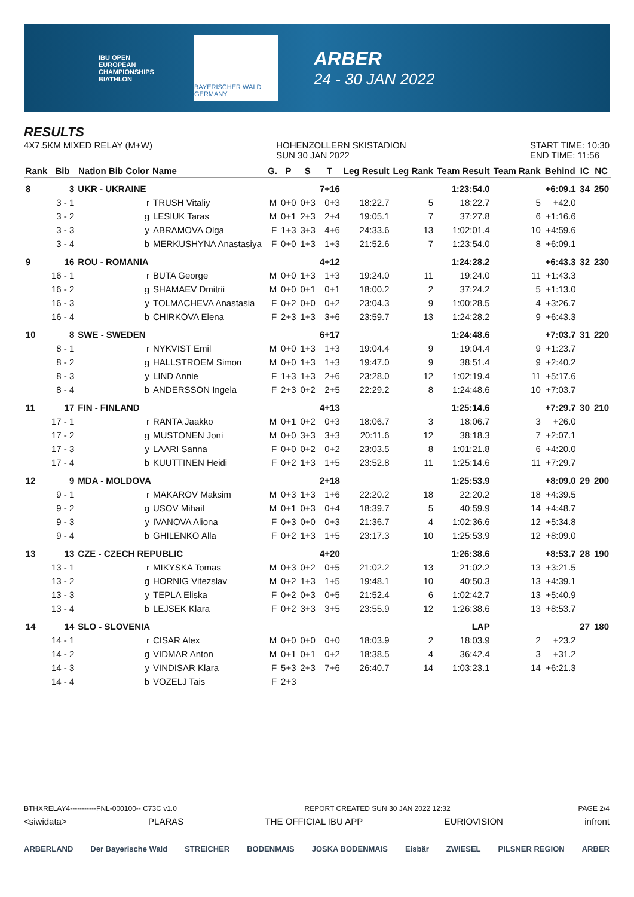IBU OPEN
EUROPEAN
CHAMPIONSHIPS
BIATHLON
BAYERISCHER WALD GERMANY
ARBER
24 - 30 JAN 2022
RESULTS
4X7.5KM MIXED RELAY (M+W) HOHENZOLLERN SKISTADION
SUN 30 JAN 2022 START TIME: 10:30
END TIME: 11:56
| Rank | Bib | Nation Bib Color | Name | G. | P | S | T | Leg Result | Leg Rank | Team Result | Team Rank | Behind | IC | NC |
| --- | --- | --- | --- | --- | --- | --- | --- | --- | --- | --- | --- | --- | --- | --- |
| 8 | 3 | UKR - UKRAINE | | | | | 7+16 | | | 1:23:54.0 | | +6:09.1 | 34 | 250 |
| | 3 - 1 | r | TRUSH Vitaliy | M | 0+0 | 0+3 | 0+3 | 18:22.7 | 5 | 18:22.7 | 5 | +42.0 | | |
| | 3 - 2 | g | LESIUK Taras | M | 0+1 | 2+3 | 2+4 | 19:05.1 | 7 | 37:27.8 | 6 | +1:16.6 | | |
| | 3 - 3 | y | ABRAMOVA Olga | F | 1+3 | 3+3 | 4+6 | 24:33.6 | 13 | 1:02:01.4 | 10 | +4:59.6 | | |
| | 3 - 4 | b | MERKUSHYNA Anastasiya | F | 0+0 | 1+3 | 1+3 | 21:52.6 | 7 | 1:23:54.0 | 8 | +6:09.1 | | |
| 9 | 16 | ROU - ROMANIA | | | | | 4+12 | | | 1:24:28.2 | | +6:43.3 | 32 | 230 |
| | 16 - 1 | r | BUTA George | M | 0+0 | 1+3 | 1+3 | 19:24.0 | 11 | 19:24.0 | 11 | +1:43.3 | | |
| | 16 - 2 | g | SHAMAEV Dmitrii | M | 0+0 | 0+1 | 0+1 | 18:00.2 | 2 | 37:24.2 | 5 | +1:13.0 | | |
| | 16 - 3 | y | TOLMACHEVA Anastasia | F | 0+2 | 0+0 | 0+2 | 23:04.3 | 9 | 1:00:28.5 | 4 | +3:26.7 | | |
| | 16 - 4 | b | CHIRKOVA Elena | F | 2+3 | 1+3 | 3+6 | 23:59.7 | 13 | 1:24:28.2 | 9 | +6:43.3 | | |
| 10 | 8 | SWE - SWEDEN | | | | | 6+17 | | | 1:24:48.6 | | +7:03.7 | 31 | 220 |
| | 8 - 1 | r | NYKVIST Emil | M | 0+0 | 1+3 | 1+3 | 19:04.4 | 9 | 19:04.4 | 9 | +1:23.7 | | |
| | 8 - 2 | g | HALLSTROEM Simon | M | 0+0 | 1+3 | 1+3 | 19:47.0 | 9 | 38:51.4 | 9 | +2:40.2 | | |
| | 8 - 3 | y | LIND Annie | F | 1+3 | 1+3 | 2+6 | 23:28.0 | 12 | 1:02:19.4 | 11 | +5:17.6 | | |
| | 8 - 4 | b | ANDERSSON Ingela | F | 2+3 | 0+2 | 2+5 | 22:29.2 | 8 | 1:24:48.6 | 10 | +7:03.7 | | |
| 11 | 17 | FIN - FINLAND | | | | | 4+13 | | | 1:25:14.6 | | +7:29.7 | 30 | 210 |
| | 17 - 1 | r | RANTA Jaakko | M | 0+1 | 0+2 | 0+3 | 18:06.7 | 3 | 18:06.7 | 3 | +26.0 | | |
| | 17 - 2 | g | MUSTONEN Joni | M | 0+0 | 3+3 | 3+3 | 20:11.6 | 12 | 38:18.3 | 7 | +2:07.1 | | |
| | 17 - 3 | y | LAARI Sanna | F | 0+0 | 0+2 | 0+2 | 23:03.5 | 8 | 1:01:21.8 | 6 | +4:20.0 | | |
| | 17 - 4 | b | KUUTTINEN Heidi | F | 0+2 | 1+3 | 1+5 | 23:52.8 | 11 | 1:25:14.6 | 11 | +7:29.7 | | |
| 12 | 9 | MDA - MOLDOVA | | | | | 2+18 | | | 1:25:53.9 | | +8:09.0 | 29 | 200 |
| | 9 - 1 | r | MAKAROV Maksim | M | 0+3 | 1+3 | 1+6 | 22:20.2 | 18 | 22:20.2 | 18 | +4:39.5 | | |
| | 9 - 2 | g | USOV Mihail | M | 0+1 | 0+3 | 0+4 | 18:39.7 | 5 | 40:59.9 | 14 | +4:48.7 | | |
| | 9 - 3 | y | IVANOVA Aliona | F | 0+3 | 0+0 | 0+3 | 21:36.7 | 4 | 1:02:36.6 | 12 | +5:34.8 | | |
| | 9 - 4 | b | GHILENKO Alla | F | 0+2 | 1+3 | 1+5 | 23:17.3 | 10 | 1:25:53.9 | 12 | +8:09.0 | | |
| 13 | 13 | CZE - CZECH REPUBLIC | | | | | 4+20 | | | 1:26:38.6 | | +8:53.7 | 28 | 190 |
| | 13 - 1 | r | MIKYSKA Tomas | M | 0+3 | 0+2 | 0+5 | 21:02.2 | 13 | 21:02.2 | 13 | +3:21.5 | | |
| | 13 - 2 | g | HORNIG Vitezslav | M | 0+2 | 1+3 | 1+5 | 19:48.1 | 10 | 40:50.3 | 13 | +4:39.1 | | |
| | 13 - 3 | y | TEPLA Eliska | F | 0+2 | 0+3 | 0+5 | 21:52.4 | 6 | 1:02:42.7 | 13 | +5:40.9 | | |
| | 13 - 4 | b | LEJSEK Klara | F | 0+2 | 3+3 | 3+5 | 23:55.9 | 12 | 1:26:38.6 | 13 | +8:53.7 | | |
| 14 | 14 | SLO - SLOVENIA | | | | | | | | LAP | | | 27 | 180 |
| | 14 - 1 | r | CISAR Alex | M | 0+0 | 0+0 | 0+0 | 18:03.9 | 2 | 18:03.9 | 2 | +23.2 | | |
| | 14 - 2 | g | VIDMAR Anton | M | 0+1 | 0+1 | 0+2 | 18:38.5 | 4 | 36:42.4 | 3 | +31.2 | | |
| | 14 - 3 | y | VINDISAR Klara | F | 5+3 | 2+3 | 7+6 | 26:40.7 | 14 | 1:03:23.1 | 14 | +6:21.3 | | |
| | 14 - 4 | b | VOZELJ Tais | F | 2+3 | | | | | | | | | |
BTHXRELAY4-----------FNL-000100-- C73C v1.0 REPORT CREATED SUN 30 JAN 2022 12:32 PAGE 2/4
<siwidata> PLARAS THE OFFICIAL IBU APP EURIOVISION infront
ARBERLAND Der Bayerische Wald STREICHER BODENMAIS JOSKA BODENMAIS Eisbär ZWIESEL PILSNER REGION ARBER